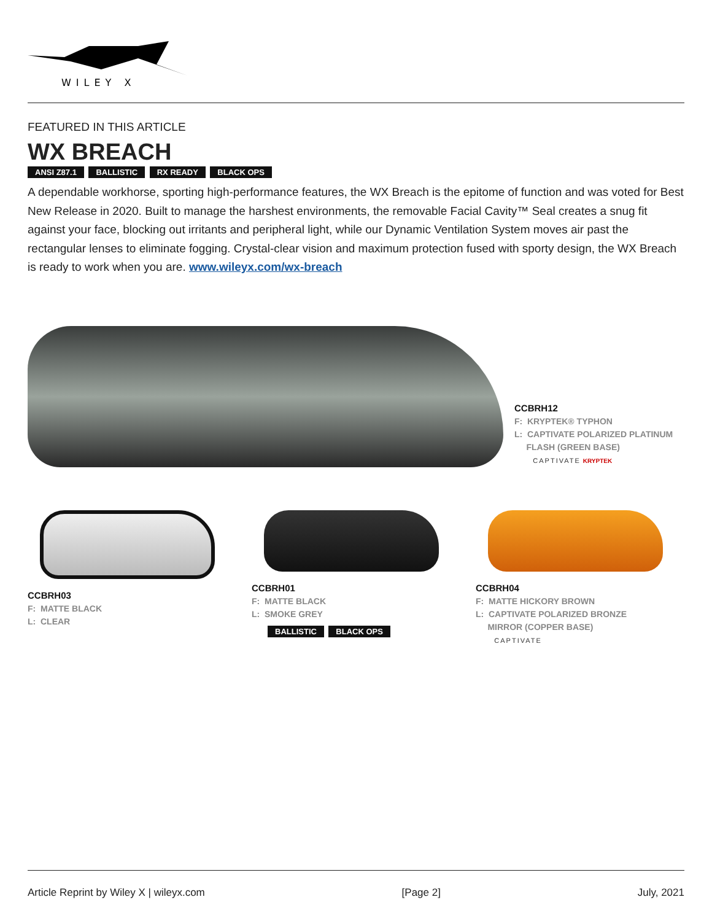WILEY X
FEATURED IN THIS ARTICLE
WX BREACH
ANSI Z87.1 BALLISTIC RX READY BLACK OPS
A dependable workhorse, sporting high-performance features, the WX Breach is the epitome of function and was voted for Best New Release in 2020. Built to manage the harshest environments, the removable Facial Cavity™ Seal creates a snug fit against your face, blocking out irritants and peripheral light, while our Dynamic Ventilation System moves air past the rectangular lenses to eliminate fogging. Crystal-clear vision and maximum protection fused with sporty design, the WX Breach is ready to work when you are. www.wileyx.com/wx-breach
CCBRH12
F: KRYPTEK® TYPHON
L: CAPTIVATE POLARIZED PLATINUM
FLASH (GREEN BASE)
CAPTIVATE KRYPTEK
CCBRH03
F: MATTE BLACK
L: CLEAR
CCBRH01
F: MATTE BLACK
L: SMOKE GREY
BALLISTIC BLACK OPS
CCBRH04
F: MATTE HICKORY BROWN
L: CAPTIVATE POLARIZED BRONZE
MIRROR (COPPER BASE)
CAPTIVATE
Article Reprint by Wiley X | wileyx.com [Page 2] July, 2021